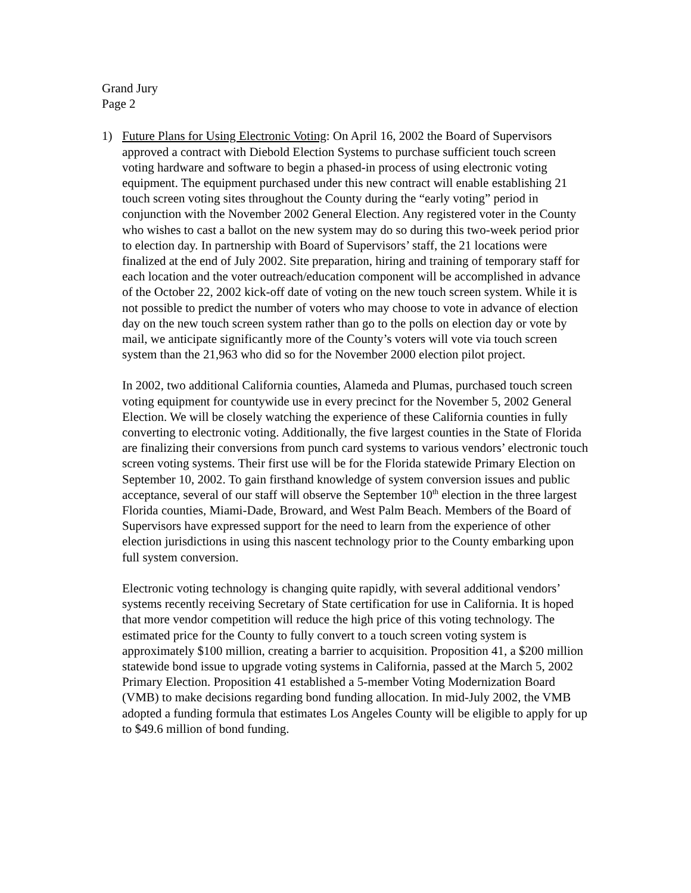Grand Jury
Page 2
1) Future Plans for Using Electronic Voting: On April 16, 2002 the Board of Supervisors approved a contract with Diebold Election Systems to purchase sufficient touch screen voting hardware and software to begin a phased-in process of using electronic voting equipment. The equipment purchased under this new contract will enable establishing 21 touch screen voting sites throughout the County during the “early voting” period in conjunction with the November 2002 General Election. Any registered voter in the County who wishes to cast a ballot on the new system may do so during this two-week period prior to election day. In partnership with Board of Supervisors’ staff, the 21 locations were finalized at the end of July 2002. Site preparation, hiring and training of temporary staff for each location and the voter outreach/education component will be accomplished in advance of the October 22, 2002 kick-off date of voting on the new touch screen system. While it is not possible to predict the number of voters who may choose to vote in advance of election day on the new touch screen system rather than go to the polls on election day or vote by mail, we anticipate significantly more of the County’s voters will vote via touch screen system than the 21,963 who did so for the November 2000 election pilot project.
In 2002, two additional California counties, Alameda and Plumas, purchased touch screen voting equipment for countywide use in every precinct for the November 5, 2002 General Election. We will be closely watching the experience of these California counties in fully converting to electronic voting. Additionally, the five largest counties in the State of Florida are finalizing their conversions from punch card systems to various vendors’ electronic touch screen voting systems. Their first use will be for the Florida statewide Primary Election on September 10, 2002. To gain firsthand knowledge of system conversion issues and public acceptance, several of our staff will observe the September 10<sup>th</sup> election in the three largest Florida counties, Miami-Dade, Broward, and West Palm Beach. Members of the Board of Supervisors have expressed support for the need to learn from the experience of other election jurisdictions in using this nascent technology prior to the County embarking upon full system conversion.
Electronic voting technology is changing quite rapidly, with several additional vendors’ systems recently receiving Secretary of State certification for use in California. It is hoped that more vendor competition will reduce the high price of this voting technology. The estimated price for the County to fully convert to a touch screen voting system is approximately $100 million, creating a barrier to acquisition. Proposition 41, a $200 million statewide bond issue to upgrade voting systems in California, passed at the March 5, 2002 Primary Election. Proposition 41 established a 5-member Voting Modernization Board (VMB) to make decisions regarding bond funding allocation. In mid-July 2002, the VMB adopted a funding formula that estimates Los Angeles County will be eligible to apply for up to $49.6 million of bond funding.